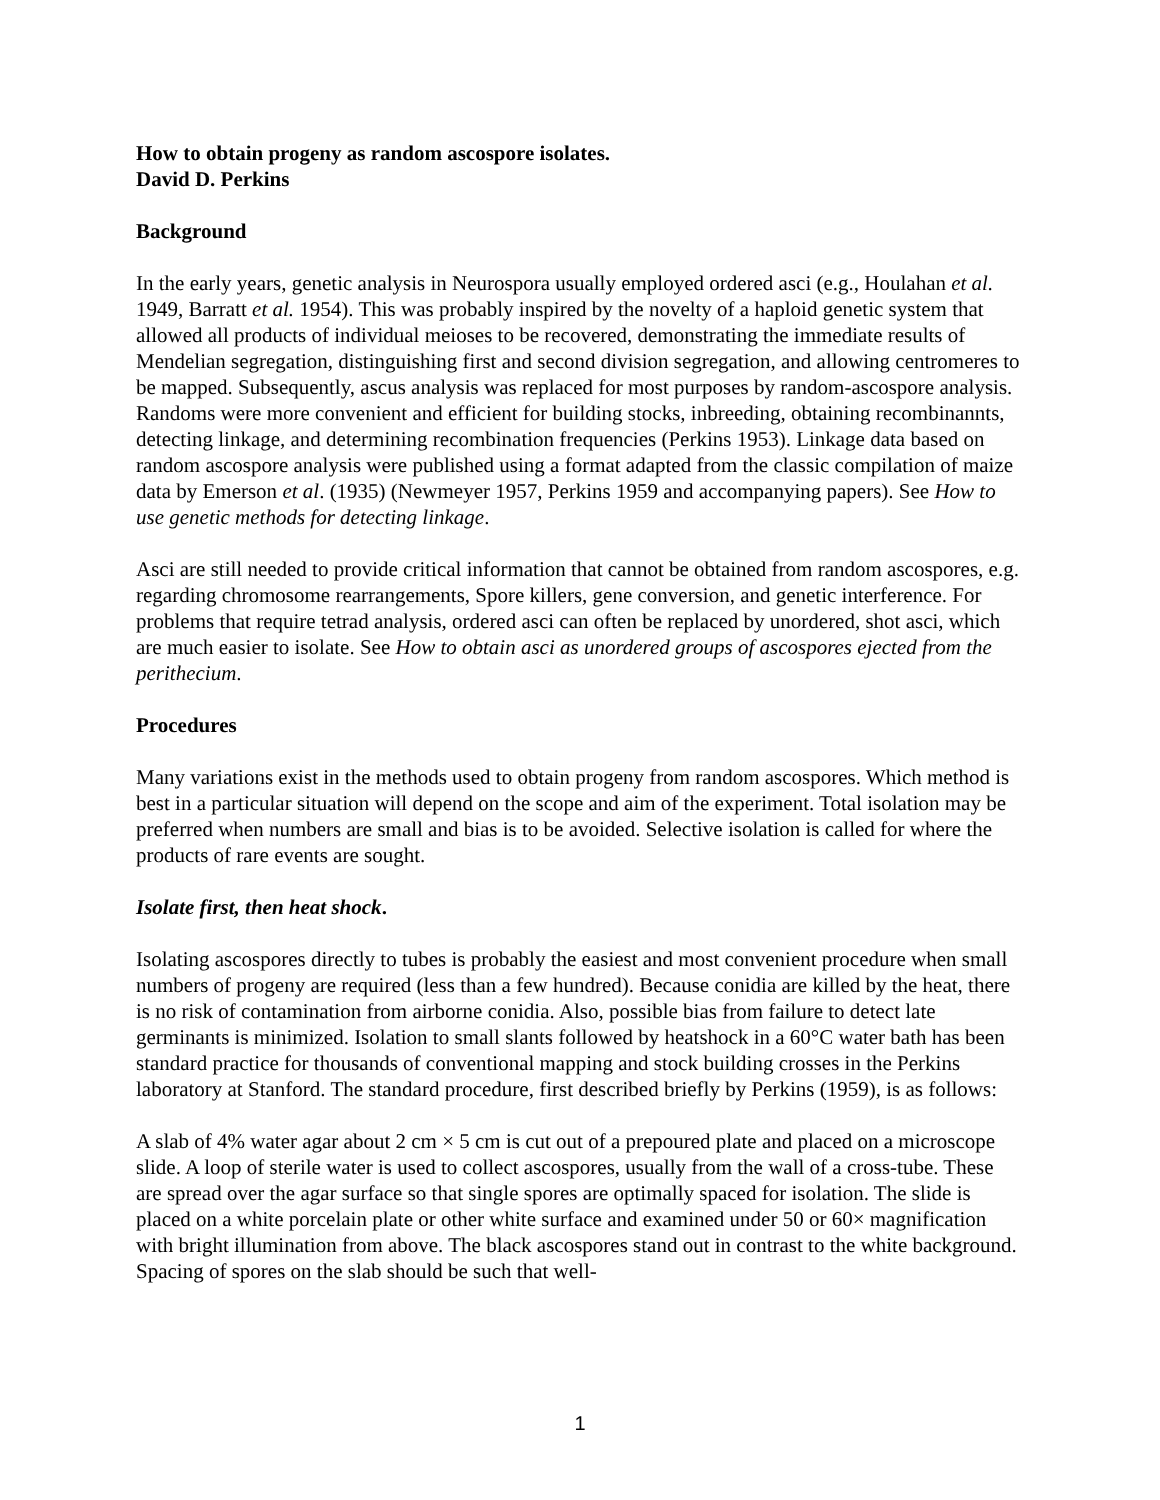How to obtain progeny as random ascospore isolates.
David D. Perkins
Background
In the early years, genetic analysis in Neurospora usually employed ordered asci (e.g., Houlahan et al. 1949, Barratt et al. 1954). This was probably inspired by the novelty of a haploid genetic system that allowed all products of individual meioses to be recovered, demonstrating the immediate results of Mendelian segregation, distinguishing first and second division segregation, and allowing centromeres to be mapped. Subsequently, ascus analysis was replaced for most purposes by random-ascospore analysis. Randoms were more convenient and efficient for building stocks, inbreeding, obtaining recombinannts, detecting linkage, and determining recombination frequencies (Perkins 1953). Linkage data based on random ascospore analysis were published using a format adapted from the classic compilation of maize data by Emerson et al. (1935) (Newmeyer 1957, Perkins 1959 and accompanying papers). See How to use genetic methods for detecting linkage.
Asci are still needed to provide critical information that cannot be obtained from random ascospores, e.g. regarding chromosome rearrangements, Spore killers, gene conversion, and genetic interference. For problems that require tetrad analysis, ordered asci can often be replaced by unordered, shot asci, which are much easier to isolate. See How to obtain asci as unordered groups of ascospores ejected from the perithecium.
Procedures
Many variations exist in the methods used to obtain progeny from random ascospores. Which method is best in a particular situation will depend on the scope and aim of the experiment. Total isolation may be preferred when numbers are small and bias is to be avoided. Selective isolation is called for where the products of rare events are sought.
Isolate first, then heat shock.
Isolating ascospores directly to tubes is probably the easiest and most convenient procedure when small numbers of progeny are required (less than a few hundred). Because conidia are killed by the heat, there is no risk of contamination from airborne conidia. Also, possible bias from failure to detect late germinants is minimized. Isolation to small slants followed by heatshock in a 60°C water bath has been standard practice for thousands of conventional mapping and stock building crosses in the Perkins laboratory at Stanford. The standard procedure, first described briefly by Perkins (1959), is as follows:
A slab of 4% water agar about 2 cm × 5 cm is cut out of a prepoured plate and placed on a microscope slide. A loop of sterile water is used to collect ascospores, usually from the wall of a cross-tube. These are spread over the agar surface so that single spores are optimally spaced for isolation. The slide is placed on a white porcelain plate or other white surface and examined under 50 or 60× magnification with bright illumination from above. The black ascospores stand out in contrast to the white background. Spacing of spores on the slab should be such that well-
1